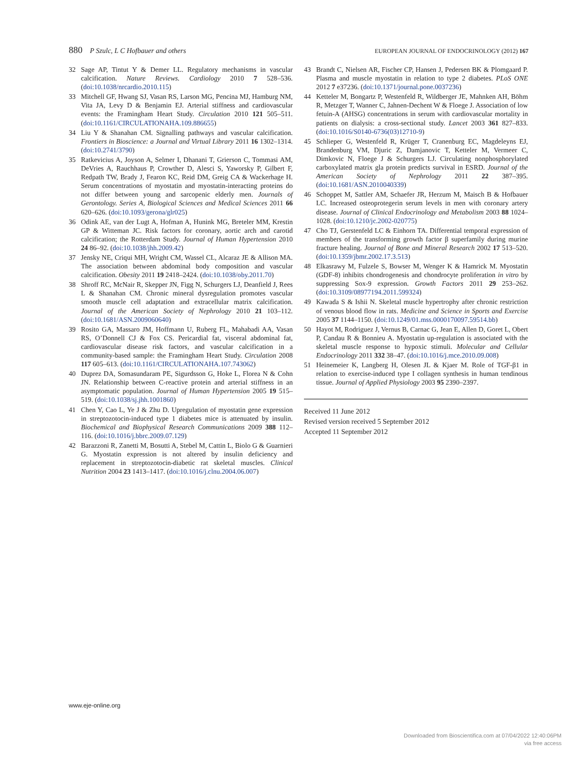880 P Szulc, L C Hofbauer and others
EUROPEAN JOURNAL OF ENDOCRINOLOGY (2012) 167
32 Sage AP, Tintut Y & Demer LL. Regulatory mechanisms in vascular calcification. Nature Reviews. Cardiology 2010 7 528–536. (doi:10.1038/nrcardio.2010.115)
33 Mitchell GF, Hwang SJ, Vasan RS, Larson MG, Pencina MJ, Hamburg NM, Vita JA, Levy D & Benjamin EJ. Arterial stiffness and cardiovascular events: the Framingham Heart Study. Circulation 2010 121 505–511. (doi:10.1161/CIRCULATIONAHA.109.886655)
34 Liu Y & Shanahan CM. Signalling pathways and vascular calcification. Frontiers in Bioscience: a Journal and Virtual Library 2011 16 1302–1314. (doi:10.2741/3790)
35 Ratkevicius A, Joyson A, Selmer I, Dhanani T, Grierson C, Tommasi AM, DeVries A, Rauchhaus P, Crowther D, Alesci S, Yaworsky P, Gilbert F, Redpath TW, Brady J, Fearon KC, Reid DM, Greig CA & Wackerhage H. Serum concentrations of myostatin and myostatin-interacting proteins do not differ between young and sarcopenic elderly men. Journals of Gerontology. Series A, Biological Sciences and Medical Sciences 2011 66 620–626. (doi:10.1093/gerona/glr025)
36 Odink AE, van der Lugt A, Hofman A, Hunink MG, Breteler MM, Krestin GP & Witteman JC. Risk factors for coronary, aortic arch and carotid calcification; the Rotterdam Study. Journal of Human Hypertension 2010 24 86–92. (doi:10.1038/jhh.2009.42)
37 Jensky NE, Criqui MH, Wright CM, Wassel CL, Alcaraz JE & Allison MA. The association between abdominal body composition and vascular calcification. Obesity 2011 19 2418–2424. (doi:10.1038/oby.2011.70)
38 Shroff RC, McNair R, Skepper JN, Figg N, Schurgers LJ, Deanfield J, Rees L & Shanahan CM. Chronic mineral dysregulation promotes vascular smooth muscle cell adaptation and extracellular matrix calcification. Journal of the American Society of Nephrology 2010 21 103–112. (doi:10.1681/ASN.2009060640)
39 Rosito GA, Massaro JM, Hoffmann U, Ruberg FL, Mahabadi AA, Vasan RS, O’Donnell CJ & Fox CS. Pericardial fat, visceral abdominal fat, cardiovascular disease risk factors, and vascular calcification in a community-based sample: the Framingham Heart Study. Circulation 2008 117 605–613. (doi:10.1161/CIRCULATIONAHA.107.743062)
40 Duprez DA, Somasundaram PE, Sigurdsson G, Hoke L, Florea N & Cohn JN. Relationship between C-reactive protein and arterial stiffness in an asymptomatic population. Journal of Human Hypertension 2005 19 515–519. (doi:10.1038/sj.jhh.1001860)
41 Chen Y, Cao L, Ye J & Zhu D. Upregulation of myostatin gene expression in streptozotocin-induced type 1 diabetes mice is attenuated by insulin. Biochemical and Biophysical Research Communications 2009 388 112–116. (doi:10.1016/j.bbrc.2009.07.129)
42 Barazzoni R, Zanetti M, Bosutti A, Stebel M, Cattin L, Biolo G & Guarnieri G. Myostatin expression is not altered by insulin deficiency and replacement in streptozotocin-diabetic rat skeletal muscles. Clinical Nutrition 2004 23 1413–1417. (doi:10.1016/j.clnu.2004.06.007)
43 Brandt C, Nielsen AR, Fischer CP, Hansen J, Pedersen BK & Plomgaard P. Plasma and muscle myostatin in relation to type 2 diabetes. PLoS ONE 2012 7 e37236. (doi:10.1371/journal.pone.0037236)
44 Ketteler M, Bongartz P, Westenfeld R, Wildberger JE, Mahnken AH, Böhm R, Metzger T, Wanner C, Jahnen-Dechent W & Floege J. Association of low fetuin-A (AHSG) concentrations in serum with cardiovascular mortality in patients on dialysis: a cross-sectional study. Lancet 2003 361 827–833. (doi:10.1016/S0140-6736(03)12710-9)
45 Schlieper G, Westenfeld R, Krüger T, Cranenburg EC, Magdeleyns EJ, Brandenburg VM, Djuric Z, Damjanovic T, Ketteler M, Vermeer C, Dimkovic N, Floege J & Schurgers LJ. Circulating nonphosphorylated carboxylated matrix gla protein predicts survival in ESRD. Journal of the American Society of Nephrology 2011 22 387–395. (doi:10.1681/ASN.2010040339)
46 Schoppet M, Sattler AM, Schaefer JR, Herzum M, Maisch B & Hofbauer LC. Increased osteoprotegerin serum levels in men with coronary artery disease. Journal of Clinical Endocrinology and Metabolism 2003 88 1024–1028. (doi:10.1210/jc.2002-020775)
47 Cho TJ, Gerstenfeld LC & Einhorn TA. Differential temporal expression of members of the transforming growth factor β superfamily during murine fracture healing. Journal of Bone and Mineral Research 2002 17 513–520. (doi:10.1359/jbmr.2002.17.3.513)
48 Elkasrawy M, Fulzele S, Bowser M, Wenger K & Hamrick M. Myostatin (GDF-8) inhibits chondrogenesis and chondrocyte proliferation in vitro by suppressing Sox-9 expression. Growth Factors 2011 29 253–262. (doi:10.3109/08977194.2011.599324)
49 Kawada S & Ishii N. Skeletal muscle hypertrophy after chronic restriction of venous blood flow in rats. Medicine and Science in Sports and Exercise 2005 37 1144–1150. (doi:10.1249/01.mss.0000170097.59514.bb)
50 Hayot M, Rodriguez J, Vernus B, Carnac G, Jean E, Allen D, Goret L, Obert P, Candau R & Bonnieu A. Myostatin up-regulation is associated with the skeletal muscle response to hypoxic stimuli. Molecular and Cellular Endocrinology 2011 332 38–47. (doi:10.1016/j.mce.2010.09.008)
51 Heinemeier K, Langberg H, Olesen JL & Kjaer M. Role of TGF-β1 in relation to exercise-induced type I collagen synthesis in human tendinous tissue. Journal of Applied Physiology 2003 95 2390–2397.
Received 11 June 2012
Revised version received 5 September 2012
Accepted 11 September 2012
www.eje-online.org
Downloaded from Bioscientifica.com at 07/04/2022 12:40:06PM
via free access